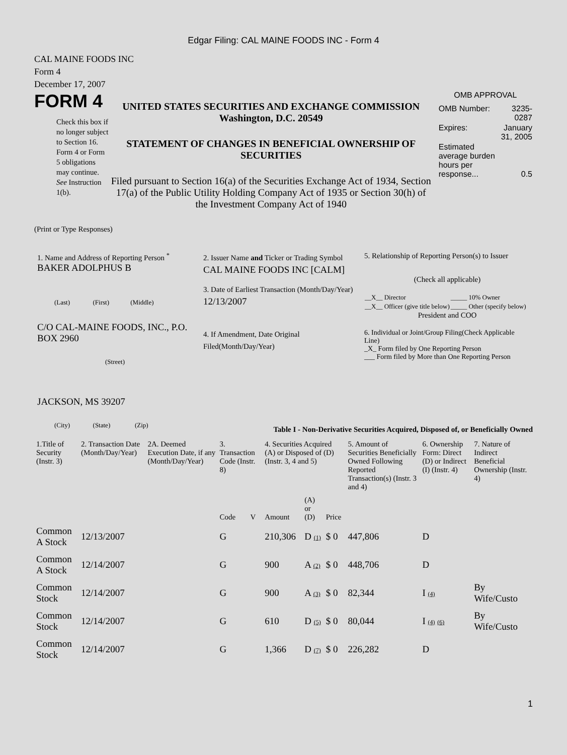Edgar Filing: CAL MAINE FOODS INC - Form 4
CAL MAINE FOODS INC
Form 4
December 17, 2007
FORM 4
Check this box if no longer subject to Section 16. Form 4 or Form 5 obligations may continue. See Instruction 1(b).
UNITED STATES SECURITIES AND EXCHANGE COMMISSION
Washington, D.C. 20549
STATEMENT OF CHANGES IN BENEFICIAL OWNERSHIP OF SECURITIES
Filed pursuant to Section 16(a) of the Securities Exchange Act of 1934, Section 17(a) of the Public Utility Holding Company Act of 1935 or Section 30(h) of the Investment Company Act of 1940
OMB APPROVAL
| OMB Number: | 3235-0287 |
| Expires: | January 31, 2005 |
| Estimated average burden hours per response... | 0.5 |
(Print or Type Responses)
1. Name and Address of Reporting Person <sup>*</sup>
BAKER ADOLPHUS B
(Last) (First) (Middle)
C/O CAL-MAINE FOODS, INC., P.O. BOX 2960
(Street)
JACKSON, MS 39207
(City) (State) (Zip)
2. Issuer Name and Ticker or Trading Symbol
CAL MAINE FOODS INC [CALM]
3. Date of Earliest Transaction (Month/Day/Year)
12/13/2007
4. If Amendment, Date Original Filed(Month/Day/Year)
5. Relationship of Reporting Person(s) to Issuer
(Check all applicable)
| __X__ Director | _____ 10% Owner |
| __X__ Officer (give title below) | _____ Other (specify below) |
President and COO
6. Individual or Joint/Group Filing(Check Applicable Line)
_X_ Form filed by One Reporting Person
___ Form filed by More than One Reporting Person
Table I - Non-Derivative Securities Acquired, Disposed of, or Beneficially Owned
| 1.Title of Security (Instr. 3) | 2. Transaction Date (Month/Day/Year) | 2A. Deemed Execution Date, if any (Month/Day/Year) | 3. Transaction Code (Instr. 8) | | 4. Securities Acquired (A) or Disposed of (D) (Instr. 3, 4 and 5) | | | 5. Amount of Securities Beneficially Owned Following Reported Transaction(s) (Instr. 3 and 4) | 6. Ownership Form: Direct (D) or Indirect (I) (Instr. 4) | 7. Nature of Indirect Beneficial Ownership (Instr. 4) |
| --- | --- | --- | --- | --- | --- | --- | --- | --- | --- | --- |
| | | | Code | V | Amount | (A) or (D) | Price | | | |
| Common A Stock | 12/13/2007 | | G | | 210,306 | D (1) | $ 0 | 447,806 | D | |
| Common A Stock | 12/14/2007 | | G | | 900 | A (2) | $ 0 | 448,706 | D | |
| Common Stock | 12/14/2007 | | G | | 900 | A (3) | $ 0 | 82,344 | I (4) | By Wife/Custo |
| Common Stock | 12/14/2007 | | G | | 610 | D (5) | $ 0 | 80,044 | I (4) (6) | By Wife/Custo |
| Common Stock | 12/14/2007 | | G | | 1,366 | D (7) | $ 0 | 226,282 | D | |
1